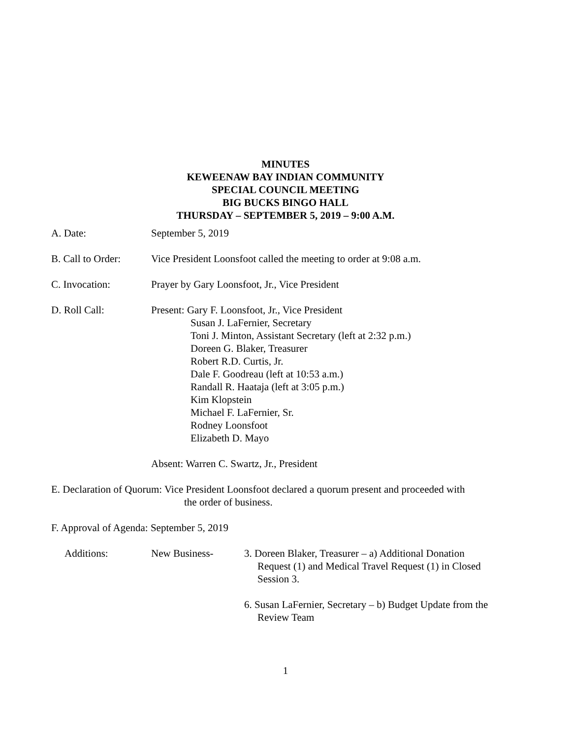MINUTES
KEWEENAW BAY INDIAN COMMUNITY
SPECIAL COUNCIL MEETING
BIG BUCKS BINGO HALL
THURSDAY – SEPTEMBER 5, 2019 – 9:00 A.M.
A. Date: September 5, 2019
B. Call to Order:
Vice President Loonsfoot called the meeting to order at 9:08 a.m.
C. Invocation: Prayer by Gary Loonsfoot, Jr., Vice President
D. Roll Call: Present: Gary F. Loonsfoot, Jr., Vice President
Susan J. LaFernier, Secretary
Toni J. Minton, Assistant Secretary (left at 2:32 p.m.)
Doreen G. Blaker, Treasurer
Robert R.D. Curtis, Jr.
Dale F. Goodreau (left at 10:53 a.m.)
Randall R. Haataja (left at 3:05 p.m.)
Kim Klopstein
Michael F. LaFernier, Sr.
Rodney Loonsfoot
Elizabeth D. Mayo
Absent: Warren C. Swartz, Jr., President
E. Declaration of Quorum: Vice President Loonsfoot declared a quorum present and proceeded with
the order of business.
F. Approval of Agenda: September 5, 2019
Additions: New Business- 3. Doreen Blaker, Treasurer – a) Additional Donation
Request (1) and Medical Travel Request (1) in Closed
Session 3.
6. Susan LaFernier, Secretary – b) Budget Update from the
Review Team
1